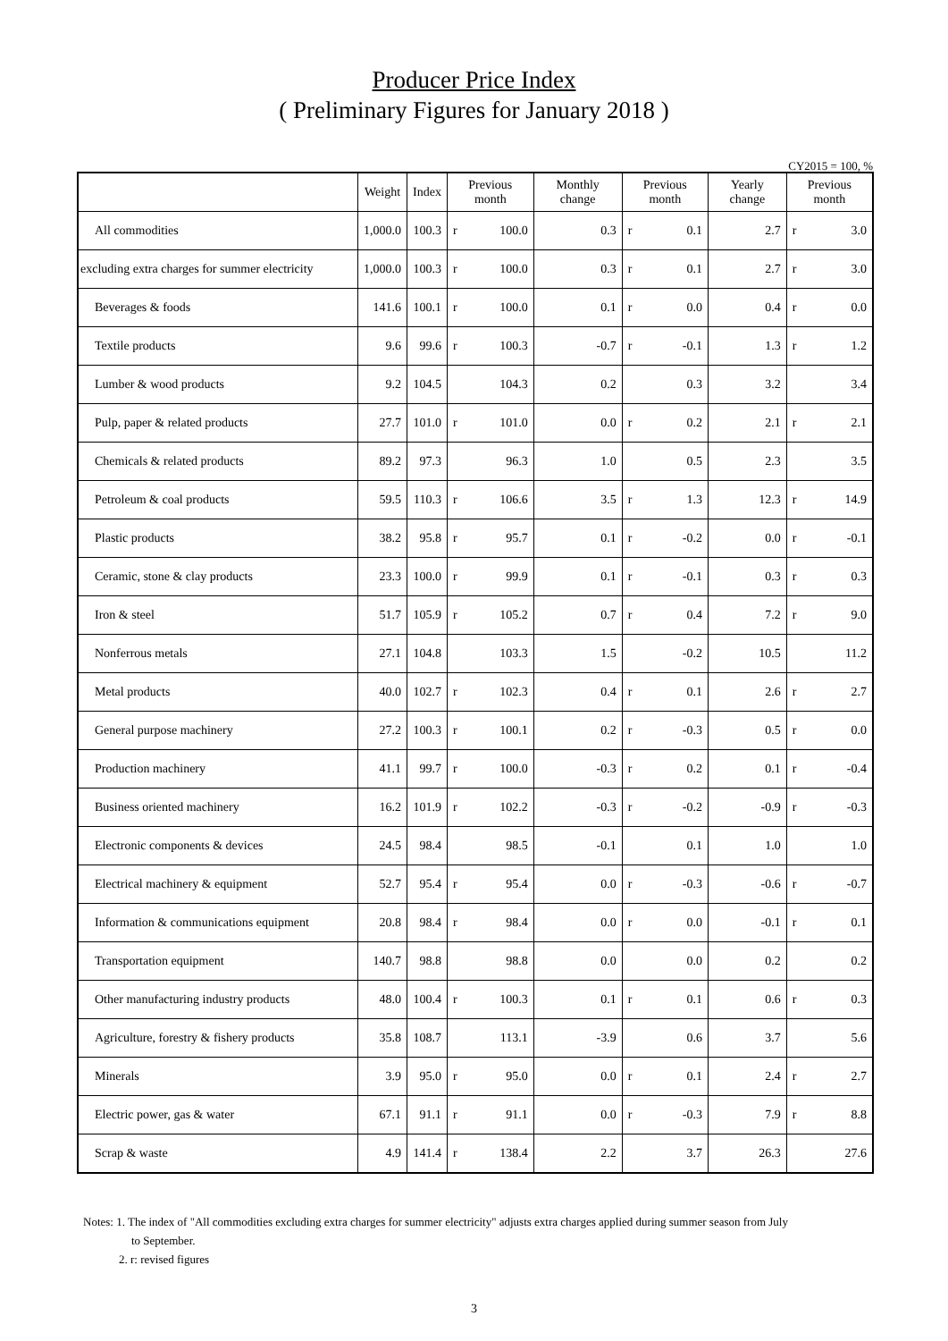Producer Price Index
( Preliminary Figures for January 2018 )
CY2015 = 100, %
| | Weight | Index | Previous month | | Monthly change | Previous month | | Yearly change | Previous month | |
| --- | --- | --- | --- | --- | --- | --- | --- | --- | --- | --- |
| All commodities | 1,000.0 | 100.3 | r | 100.0 | 0.3 | r | 0.1 | 2.7 | r | 3.0 |
| excluding extra charges for summer electricity | 1,000.0 | 100.3 | r | 100.0 | 0.3 | r | 0.1 | 2.7 | r | 3.0 |
| Beverages & foods | 141.6 | 100.1 | r | 100.0 | 0.1 | r | 0.0 | 0.4 | r | 0.0 |
| Textile products | 9.6 | 99.6 | r | 100.3 | -0.7 | r | -0.1 | 1.3 | r | 1.2 |
| Lumber & wood products | 9.2 | 104.5 | | 104.3 | 0.2 | | 0.3 | 3.2 | | 3.4 |
| Pulp, paper & related products | 27.7 | 101.0 | r | 101.0 | 0.0 | r | 0.2 | 2.1 | r | 2.1 |
| Chemicals & related products | 89.2 | 97.3 | | 96.3 | 1.0 | | 0.5 | 2.3 | | 3.5 |
| Petroleum & coal products | 59.5 | 110.3 | r | 106.6 | 3.5 | r | 1.3 | 12.3 | r | 14.9 |
| Plastic products | 38.2 | 95.8 | r | 95.7 | 0.1 | r | -0.2 | 0.0 | r | -0.1 |
| Ceramic, stone & clay products | 23.3 | 100.0 | r | 99.9 | 0.1 | r | -0.1 | 0.3 | r | 0.3 |
| Iron & steel | 51.7 | 105.9 | r | 105.2 | 0.7 | r | 0.4 | 7.2 | r | 9.0 |
| Nonferrous metals | 27.1 | 104.8 | | 103.3 | 1.5 | | -0.2 | 10.5 | | 11.2 |
| Metal products | 40.0 | 102.7 | r | 102.3 | 0.4 | r | 0.1 | 2.6 | r | 2.7 |
| General purpose machinery | 27.2 | 100.3 | r | 100.1 | 0.2 | r | -0.3 | 0.5 | r | 0.0 |
| Production machinery | 41.1 | 99.7 | r | 100.0 | -0.3 | r | 0.2 | 0.1 | r | -0.4 |
| Business oriented machinery | 16.2 | 101.9 | r | 102.2 | -0.3 | r | -0.2 | -0.9 | r | -0.3 |
| Electronic components & devices | 24.5 | 98.4 | | 98.5 | -0.1 | | 0.1 | 1.0 | | 1.0 |
| Electrical machinery & equipment | 52.7 | 95.4 | r | 95.4 | 0.0 | r | -0.3 | -0.6 | r | -0.7 |
| Information & communications equipment | 20.8 | 98.4 | r | 98.4 | 0.0 | r | 0.0 | -0.1 | r | 0.1 |
| Transportation equipment | 140.7 | 98.8 | | 98.8 | 0.0 | | 0.0 | 0.2 | | 0.2 |
| Other manufacturing industry products | 48.0 | 100.4 | r | 100.3 | 0.1 | r | 0.1 | 0.6 | r | 0.3 |
| Agriculture, forestry & fishery products | 35.8 | 108.7 | | 113.1 | -3.9 | | 0.6 | 3.7 | | 5.6 |
| Minerals | 3.9 | 95.0 | r | 95.0 | 0.0 | r | 0.1 | 2.4 | r | 2.7 |
| Electric power, gas & water | 67.1 | 91.1 | r | 91.1 | 0.0 | r | -0.3 | 7.9 | r | 8.8 |
| Scrap & waste | 4.9 | 141.4 | r | 138.4 | 2.2 | | 3.7 | 26.3 | | 27.6 |
Notes: 1. The index of "All commodities excluding extra charges for summer electricity" adjusts extra charges applied during summer season from July
to September.
2. r: revised figures
3